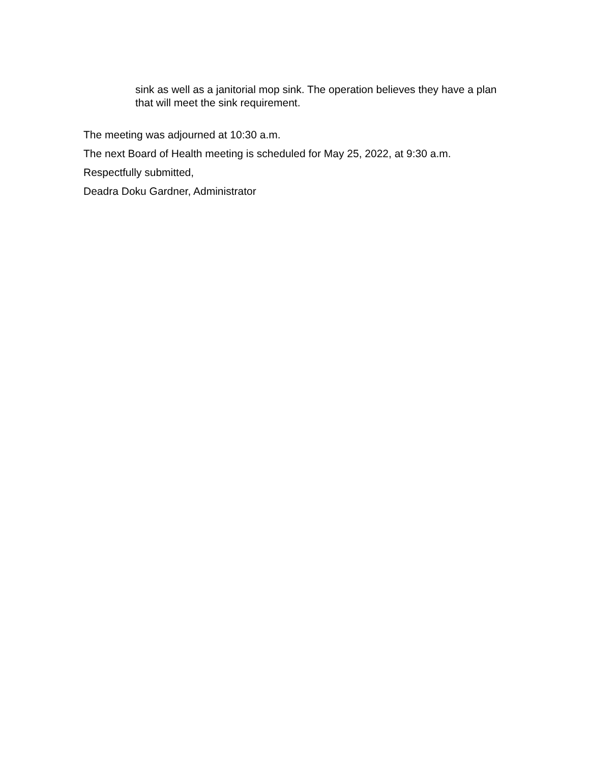sink as well as a janitorial mop sink. The operation believes they have a plan that will meet the sink requirement.
The meeting was adjourned at 10:30 a.m.
The next Board of Health meeting is scheduled for May 25, 2022, at 9:30 a.m.
Respectfully submitted,
Deadra Doku Gardner, Administrator